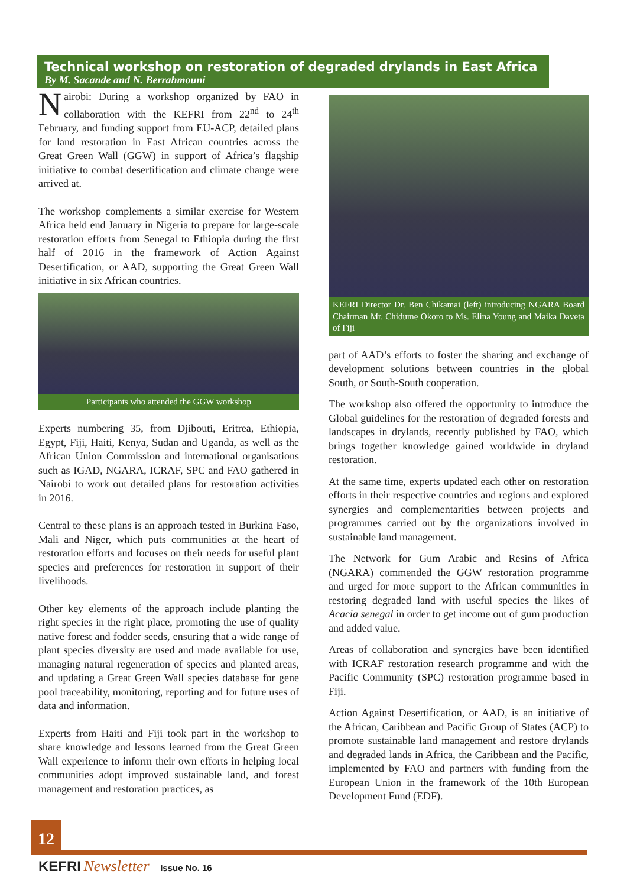Technical workshop on restoration of degraded drylands in East Africa
By M. Sacande and N. Berrahmouni
Nairobi: During a workshop organized by FAO in collaboration with the KEFRI from 22<sup>nd</sup> to 24<sup>th</sup> February, and funding support from EU-ACP, detailed plans for land restoration in East African countries across the Great Green Wall (GGW) in support of Africa’s flagship initiative to combat desertification and climate change were arrived at.
The workshop complements a similar exercise for Western Africa held end January in Nigeria to prepare for large-scale restoration efforts from Senegal to Ethiopia during the first half of 2016 in the framework of Action Against Desertification, or AAD, supporting the Great Green Wall initiative in six African countries.
Participants who attended the GGW workshop
Experts numbering 35, from Djibouti, Eritrea, Ethiopia, Egypt, Fiji, Haiti, Kenya, Sudan and Uganda, as well as the African Union Commission and international organisations such as IGAD, NGARA, ICRAF, SPC and FAO gathered in Nairobi to work out detailed plans for restoration activities in 2016.
Central to these plans is an approach tested in Burkina Faso, Mali and Niger, which puts communities at the heart of restoration efforts and focuses on their needs for useful plant species and preferences for restoration in support of their livelihoods.
Other key elements of the approach include planting the right species in the right place, promoting the use of quality native forest and fodder seeds, ensuring that a wide range of plant species diversity are used and made available for use, managing natural regeneration of species and planted areas, and updating a Great Green Wall species database for gene pool traceability, monitoring, reporting and for future uses of data and information.
Experts from Haiti and Fiji took part in the workshop to share knowledge and lessons learned from the Great Green Wall experience to inform their own efforts in helping local communities adopt improved sustainable land, and forest management and restoration practices, as
KEFRI Director Dr. Ben Chikamai (left) introducing NGARA Board Chairman Mr. Chidume Okoro to Ms. Elina Young and Maika Daveta of Fiji
part of AAD’s efforts to foster the sharing and exchange of development solutions between countries in the global South, or South-South cooperation.
The workshop also offered the opportunity to introduce the Global guidelines for the restoration of degraded forests and landscapes in drylands, recently published by FAO, which brings together knowledge gained worldwide in dryland restoration.
At the same time, experts updated each other on restoration efforts in their respective countries and regions and explored synergies and complementarities between projects and programmes carried out by the organizations involved in sustainable land management.
The Network for Gum Arabic and Resins of Africa (NGARA) commended the GGW restoration programme and urged for more support to the African communities in restoring degraded land with useful species the likes of Acacia senegal in order to get income out of gum production and added value.
Areas of collaboration and synergies have been identified with ICRAF restoration research programme and with the Pacific Community (SPC) restoration programme based in Fiji.
Action Against Desertification, or AAD, is an initiative of the African, Caribbean and Pacific Group of States (ACP) to promote sustainable land management and restore drylands and degraded lands in Africa, the Caribbean and the Pacific, implemented by FAO and partners with funding from the European Union in the framework of the 10th European Development Fund (EDF).
12
KEFRI Newsletter Issue No. 16